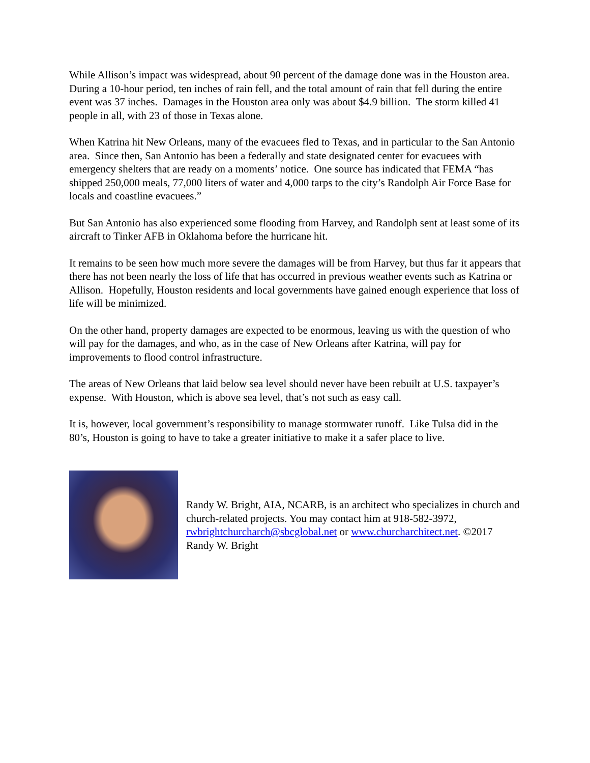While Allison’s impact was widespread, about 90 percent of the damage done was in the Houston area. During a 10-hour period, ten inches of rain fell, and the total amount of rain that fell during the entire event was 37 inches. Damages in the Houston area only was about $4.9 billion. The storm killed 41 people in all, with 23 of those in Texas alone.
When Katrina hit New Orleans, many of the evacuees fled to Texas, and in particular to the San Antonio area. Since then, San Antonio has been a federally and state designated center for evacuees with emergency shelters that are ready on a moments’ notice. One source has indicated that FEMA “has shipped 250,000 meals, 77,000 liters of water and 4,000 tarps to the city’s Randolph Air Force Base for locals and coastline evacuees.”
But San Antonio has also experienced some flooding from Harvey, and Randolph sent at least some of its aircraft to Tinker AFB in Oklahoma before the hurricane hit.
It remains to be seen how much more severe the damages will be from Harvey, but thus far it appears that there has not been nearly the loss of life that has occurred in previous weather events such as Katrina or Allison. Hopefully, Houston residents and local governments have gained enough experience that loss of life will be minimized.
On the other hand, property damages are expected to be enormous, leaving us with the question of who will pay for the damages, and who, as in the case of New Orleans after Katrina, will pay for improvements to flood control infrastructure.
The areas of New Orleans that laid below sea level should never have been rebuilt at U.S. taxpayer’s expense. With Houston, which is above sea level, that’s not such as easy call.
It is, however, local government’s responsibility to manage stormwater runoff. Like Tulsa did in the 80’s, Houston is going to have to take a greater initiative to make it a safer place to live.
Randy W. Bright, AIA, NCARB, is an architect who specializes in church and church-related projects. You may contact him at 918-582-3972, rwbrightchurcharch@sbcglobal.net or www.churcharchitect.net. ©2017 Randy W. Bright